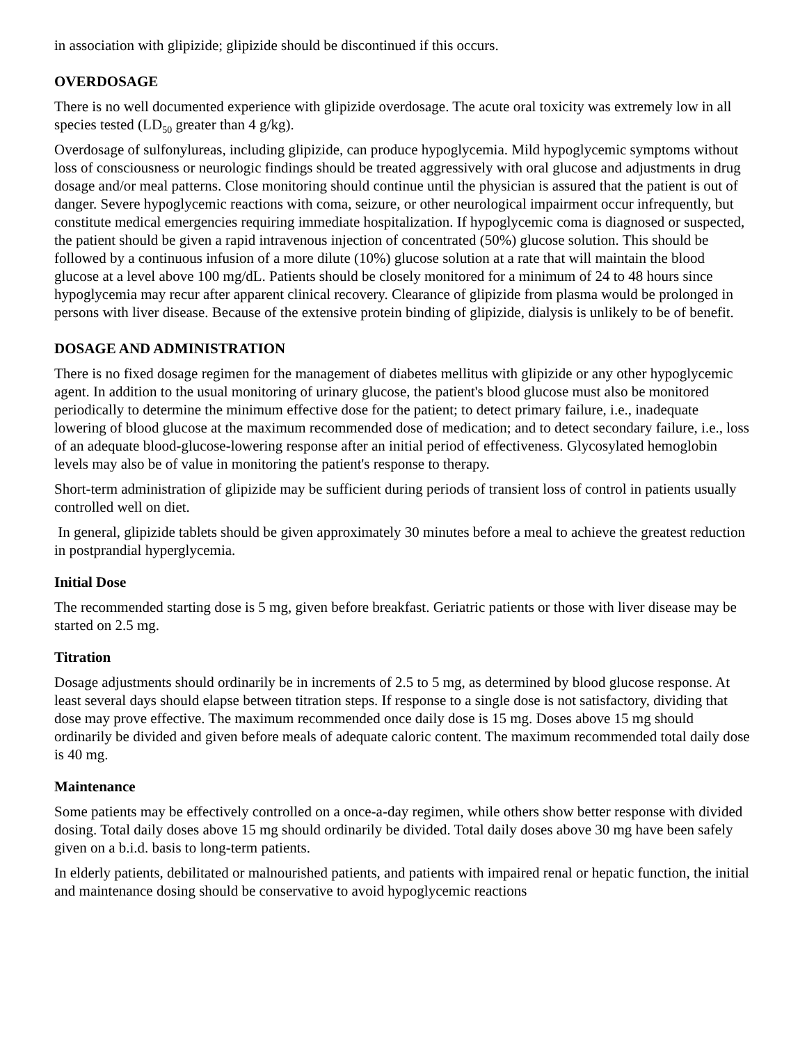in association with glipizide; glipizide should be discontinued if this occurs.
OVERDOSAGE
There is no well documented experience with glipizide overdosage. The acute oral toxicity was extremely low in all species tested (LD<sub>50</sub> greater than 4 g/kg).
Overdosage of sulfonylureas, including glipizide, can produce hypoglycemia. Mild hypoglycemic symptoms without loss of consciousness or neurologic findings should be treated aggressively with oral glucose and adjustments in drug dosage and/or meal patterns. Close monitoring should continue until the physician is assured that the patient is out of danger. Severe hypoglycemic reactions with coma, seizure, or other neurological impairment occur infrequently, but constitute medical emergencies requiring immediate hospitalization. If hypoglycemic coma is diagnosed or suspected, the patient should be given a rapid intravenous injection of concentrated (50%) glucose solution. This should be followed by a continuous infusion of a more dilute (10%) glucose solution at a rate that will maintain the blood glucose at a level above 100 mg/dL. Patients should be closely monitored for a minimum of 24 to 48 hours since hypoglycemia may recur after apparent clinical recovery. Clearance of glipizide from plasma would be prolonged in persons with liver disease. Because of the extensive protein binding of glipizide, dialysis is unlikely to be of benefit.
DOSAGE AND ADMINISTRATION
There is no fixed dosage regimen for the management of diabetes mellitus with glipizide or any other hypoglycemic agent. In addition to the usual monitoring of urinary glucose, the patient's blood glucose must also be monitored periodically to determine the minimum effective dose for the patient; to detect primary failure, i.e., inadequate lowering of blood glucose at the maximum recommended dose of medication; and to detect secondary failure, i.e., loss of an adequate blood-glucose-lowering response after an initial period of effectiveness. Glycosylated hemoglobin levels may also be of value in monitoring the patient's response to therapy.
Short-term administration of glipizide may be sufficient during periods of transient loss of control in patients usually controlled well on diet.
In general, glipizide tablets should be given approximately 30 minutes before a meal to achieve the greatest reduction in postprandial hyperglycemia.
Initial Dose
The recommended starting dose is 5 mg, given before breakfast. Geriatric patients or those with liver disease may be started on 2.5 mg.
Titration
Dosage adjustments should ordinarily be in increments of 2.5 to 5 mg, as determined by blood glucose response. At least several days should elapse between titration steps. If response to a single dose is not satisfactory, dividing that dose may prove effective. The maximum recommended once daily dose is 15 mg. Doses above 15 mg should ordinarily be divided and given before meals of adequate caloric content. The maximum recommended total daily dose is 40 mg.
Maintenance
Some patients may be effectively controlled on a once-a-day regimen, while others show better response with divided dosing. Total daily doses above 15 mg should ordinarily be divided. Total daily doses above 30 mg have been safely given on a b.i.d. basis to long-term patients.
In elderly patients, debilitated or malnourished patients, and patients with impaired renal or hepatic function, the initial and maintenance dosing should be conservative to avoid hypoglycemic reactions